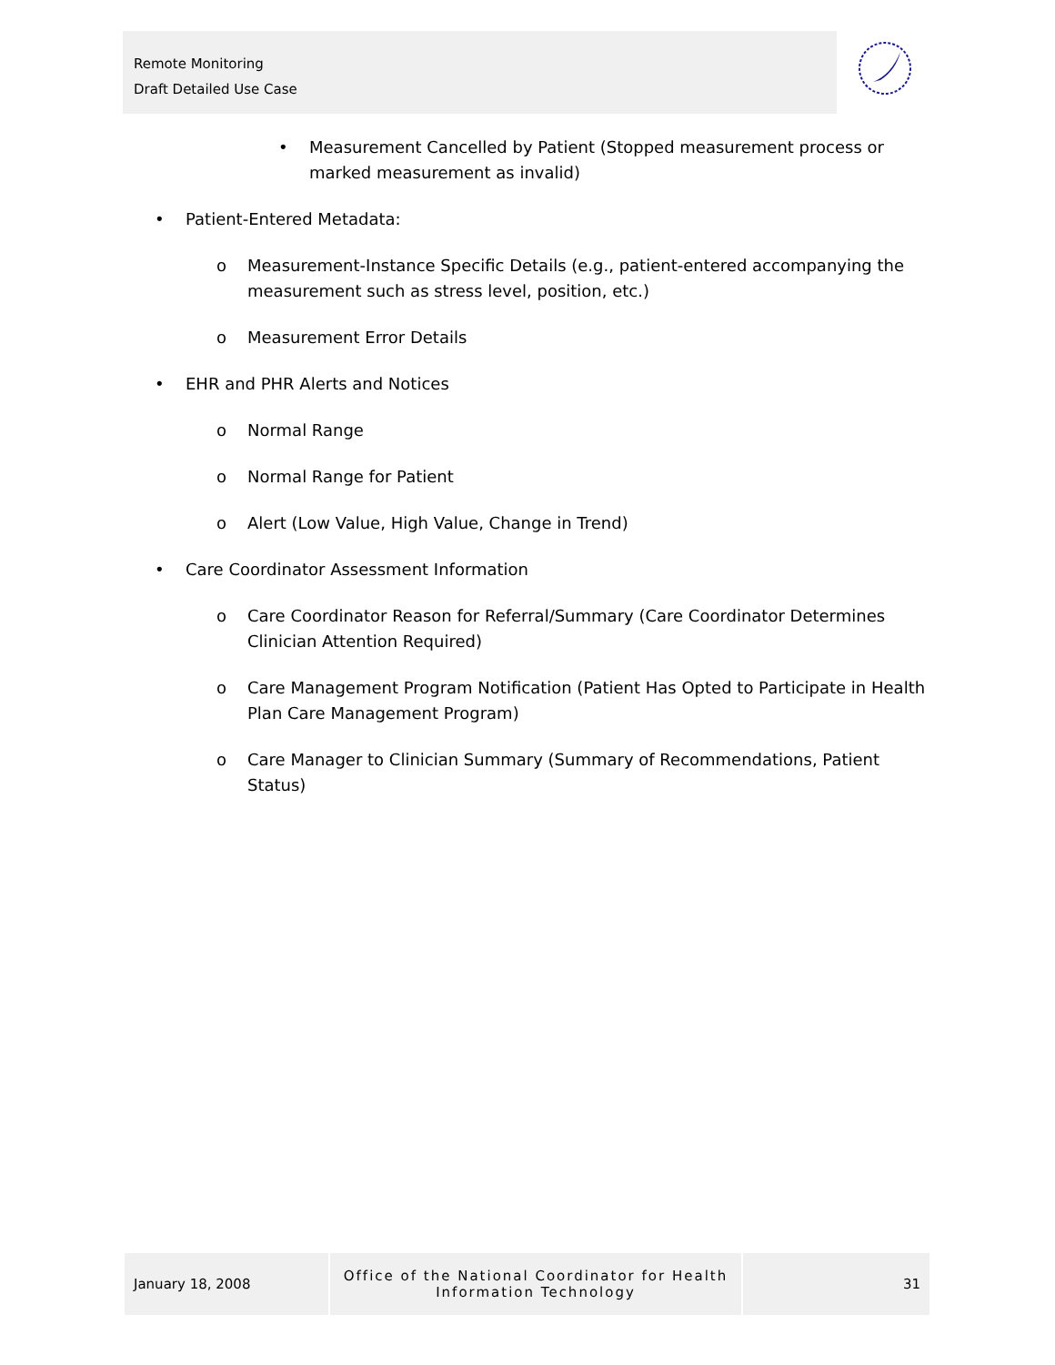Remote Monitoring
Draft Detailed Use Case
• Measurement Cancelled by Patient (Stopped measurement process or marked measurement as invalid)
• Patient-Entered Metadata:
o Measurement-Instance Specific Details (e.g., patient-entered accompanying the measurement such as stress level, position, etc.)
o Measurement Error Details
• EHR and PHR Alerts and Notices
o Normal Range
o Normal Range for Patient
o Alert (Low Value, High Value, Change in Trend)
• Care Coordinator Assessment Information
o Care Coordinator Reason for Referral/Summary (Care Coordinator Determines Clinician Attention Required)
o Care Management Program Notification (Patient Has Opted to Participate in Health Plan Care Management Program)
o Care Manager to Clinician Summary (Summary of Recommendations, Patient Status)
January 18, 2008
Office of the National Coordinator for Health
Information Technology
31